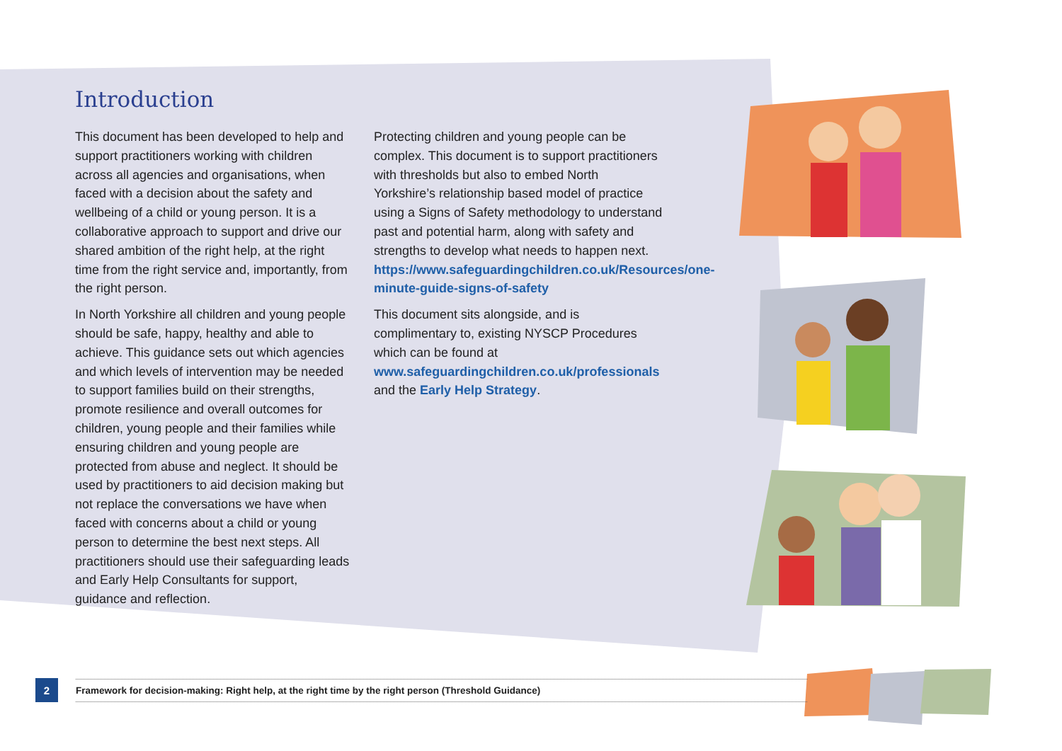Introduction
This document has been developed to help and support practitioners working with children across all agencies and organisations, when faced with a decision about the safety and wellbeing of a child or young person. It is a collaborative approach to support and drive our shared ambition of the right help, at the right time from the right service and, importantly, from the right person.
In North Yorkshire all children and young people should be safe, happy, healthy and able to achieve. This guidance sets out which agencies and which levels of intervention may be needed to support families build on their strengths, promote resilience and overall outcomes for children, young people and their families while ensuring children and young people are protected from abuse and neglect. It should be used by practitioners to aid decision making but not replace the conversations we have when faced with concerns about a child or young person to determine the best next steps. All practitioners should use their safeguarding leads and Early Help Consultants for support, guidance and reflection.
Protecting children and young people can be complex. This document is to support practitioners with thresholds but also to embed North Yorkshire’s relationship based model of practice using a Signs of Safety methodology to understand past and potential harm, along with safety and strengths to develop what needs to happen next. https://www.safeguardingchildren.co.uk/Resources/one-minute-guide-signs-of-safety
This document sits alongside, and is complimentary to, existing NYSCP Procedures which can be found at www.safeguardingchildren.co.uk/professionals and the Early Help Strategy.
2
Framework for decision-making: Right help, at the right time by the right person (Threshold Guidance)